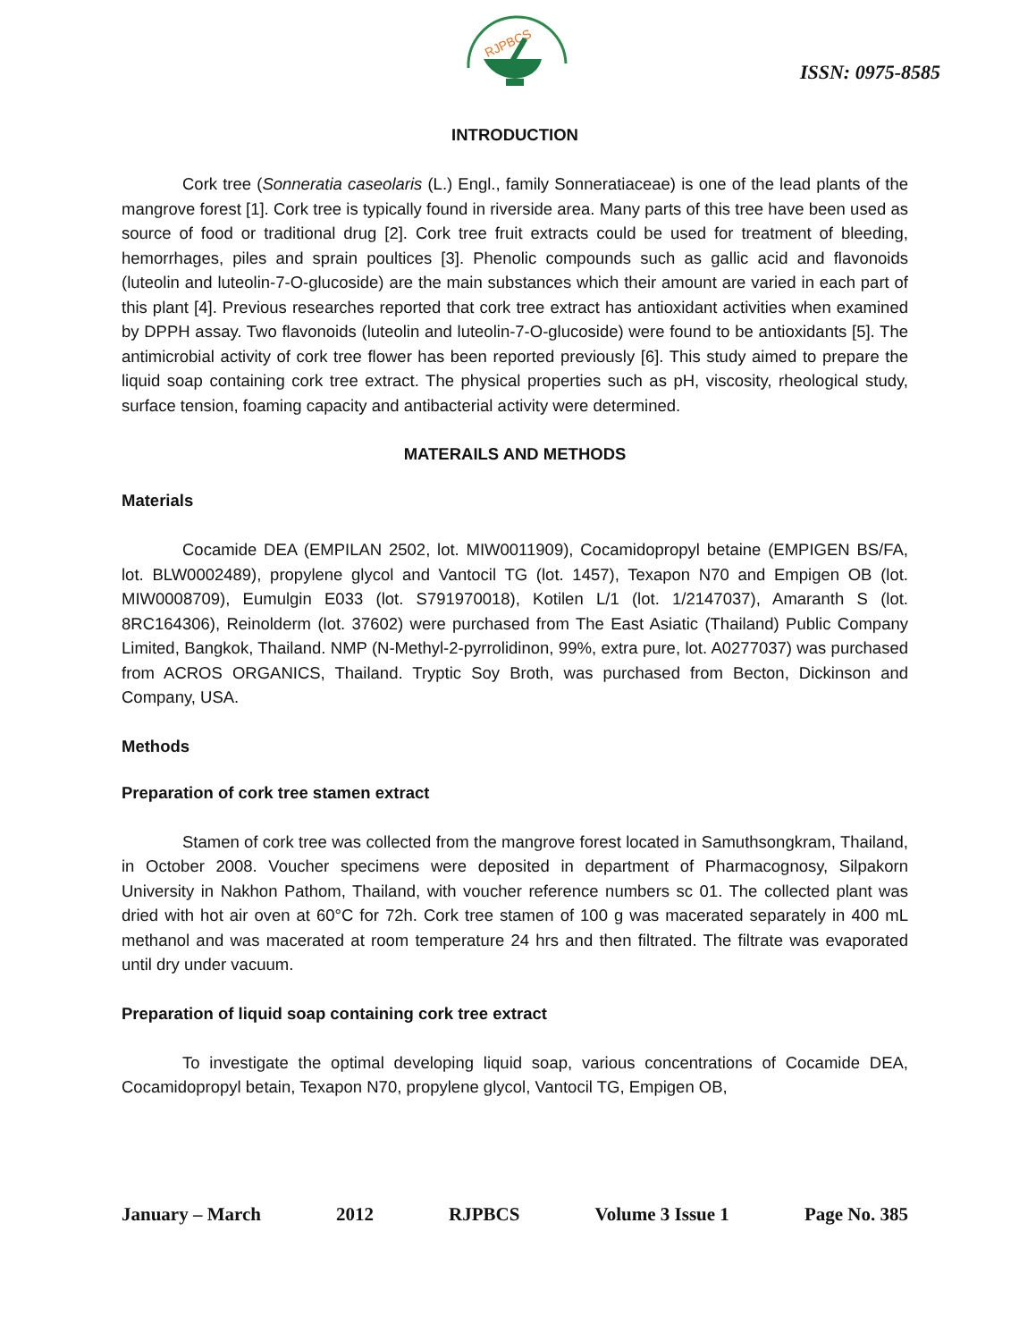RJPBCS
ISSN: 0975-8585
INTRODUCTION
Cork tree (Sonneratia caseolaris (L.) Engl., family Sonneratiaceae) is one of the lead plants of the mangrove forest [1]. Cork tree is typically found in riverside area. Many parts of this tree have been used as source of food or traditional drug [2]. Cork tree fruit extracts could be used for treatment of bleeding, hemorrhages, piles and sprain poultices [3]. Phenolic compounds such as gallic acid and flavonoids (luteolin and luteolin-7-O-glucoside) are the main substances which their amount are varied in each part of this plant [4]. Previous researches reported that cork tree extract has antioxidant activities when examined by DPPH assay. Two flavonoids (luteolin and luteolin-7-O-glucoside) were found to be antioxidants [5]. The antimicrobial activity of cork tree flower has been reported previously [6]. This study aimed to prepare the liquid soap containing cork tree extract. The physical properties such as pH, viscosity, rheological study, surface tension, foaming capacity and antibacterial activity were determined.
MATERAILS AND METHODS
Materials
Cocamide DEA (EMPILAN 2502, lot. MIW0011909), Cocamidopropyl betaine (EMPIGEN BS/FA, lot. BLW0002489), propylene glycol and Vantocil TG (lot. 1457), Texapon N70 and Empigen OB (lot. MIW0008709), Eumulgin E033 (lot. S791970018), Kotilen L/1 (lot. 1/2147037), Amaranth S (lot. 8RC164306), Reinolderm (lot. 37602) were purchased from The East Asiatic (Thailand) Public Company Limited, Bangkok, Thailand. NMP (N-Methyl-2-pyrrolidinon, 99%, extra pure, lot. A0277037) was purchased from ACROS ORGANICS, Thailand. Tryptic Soy Broth, was purchased from Becton, Dickinson and Company, USA.
Methods
Preparation of cork tree stamen extract
Stamen of cork tree was collected from the mangrove forest located in Samuthsongkram, Thailand, in October 2008. Voucher specimens were deposited in department of Pharmacognosy, Silpakorn University in Nakhon Pathom, Thailand, with voucher reference numbers sc 01. The collected plant was dried with hot air oven at 60°C for 72h. Cork tree stamen of 100 g was macerated separately in 400 mL methanol and was macerated at room temperature 24 hrs and then filtrated. The filtrate was evaporated until dry under vacuum.
Preparation of liquid soap containing cork tree extract
To investigate the optimal developing liquid soap, various concentrations of Cocamide DEA, Cocamidopropyl betain, Texapon N70, propylene glycol, Vantocil TG, Empigen OB,
January – March 2012 RJPBCS Volume 3 Issue 1 Page No. 385